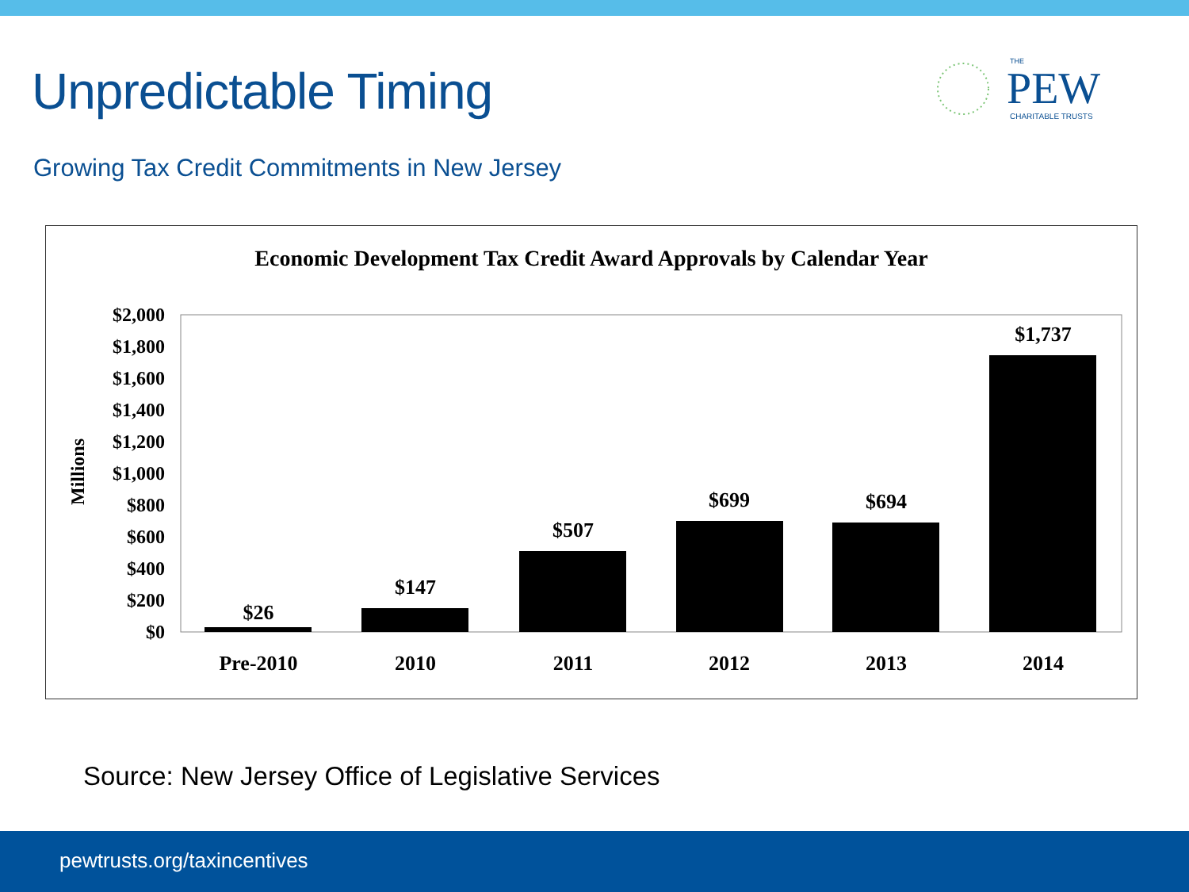Unpredictable Timing
THE
PEW
CHARITABLE TRUSTS
Growing Tax Credit Commitments in New Jersey
Economic Development Tax Credit Award Approvals by Calendar Year
Millions
$2,000
$1,800
$1,600
$1,400
$1,200
$1,000
$800
$600
$400
$200
$0
$26
$147
$507
$699
$694
$1,737
Pre-2010
2010
2011
2012
2013
2014
Source: New Jersey Office of Legislative Services
pewtrusts.org/taxincentives